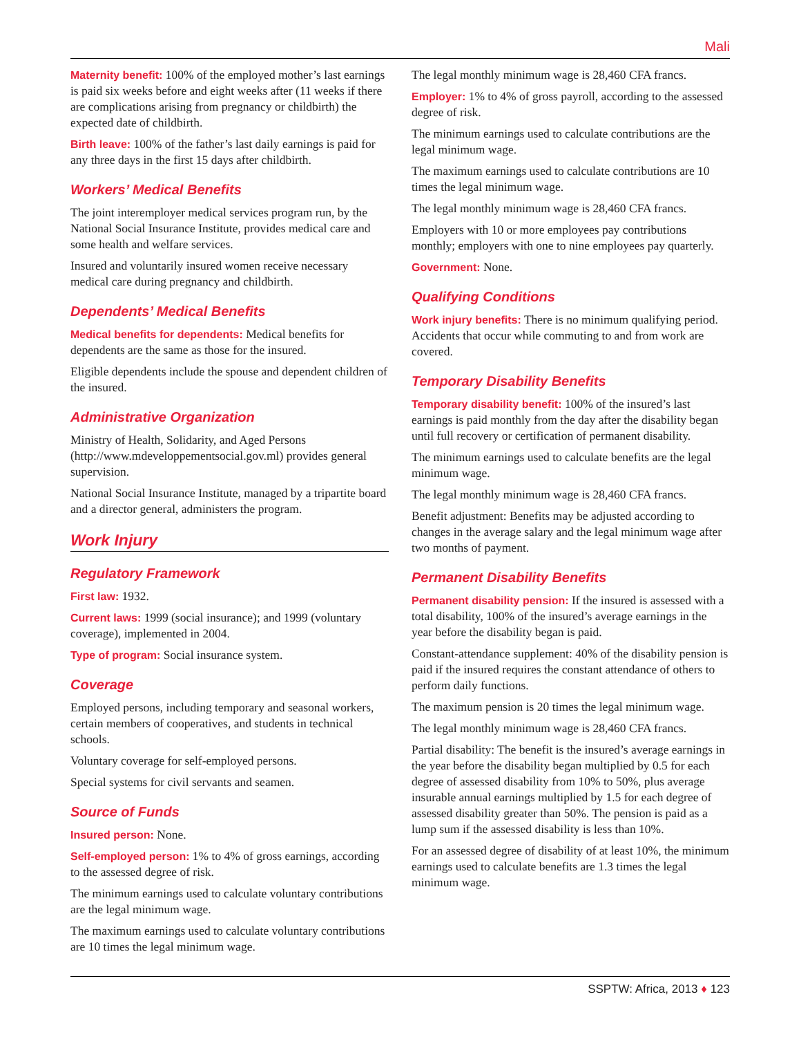Mali
Maternity benefit: 100% of the employed mother’s last earnings is paid six weeks before and eight weeks after (11 weeks if there are complications arising from pregnancy or childbirth) the expected date of childbirth.
Birth leave: 100% of the father’s last daily earnings is paid for any three days in the first 15 days after childbirth.
Workers’ Medical Benefits
The joint interemployer medical services program run, by the National Social Insurance Institute, provides medical care and some health and welfare services.
Insured and voluntarily insured women receive necessary medical care during pregnancy and childbirth.
Dependents’ Medical Benefits
Medical benefits for dependents: Medical benefits for dependents are the same as those for the insured.
Eligible dependents include the spouse and dependent children of the insured.
Administrative Organization
Ministry of Health, Solidarity, and Aged Persons (http://www.mdeveloppementsocial.gov.ml) provides general supervision.
National Social Insurance Institute, managed by a tripartite board and a director general, administers the program.
Work Injury
Regulatory Framework
First law: 1932.
Current laws: 1999 (social insurance); and 1999 (voluntary coverage), implemented in 2004.
Type of program: Social insurance system.
Coverage
Employed persons, including temporary and seasonal workers, certain members of cooperatives, and students in technical schools.
Voluntary coverage for self-employed persons.
Special systems for civil servants and seamen.
Source of Funds
Insured person: None.
Self-employed person: 1% to 4% of gross earnings, according to the assessed degree of risk.
The minimum earnings used to calculate voluntary contributions are the legal minimum wage.
The maximum earnings used to calculate voluntary contributions are 10 times the legal minimum wage.
The legal monthly minimum wage is 28,460 CFA francs.
Employer: 1% to 4% of gross payroll, according to the assessed degree of risk.
The minimum earnings used to calculate contributions are the legal minimum wage.
The maximum earnings used to calculate contributions are 10 times the legal minimum wage.
The legal monthly minimum wage is 28,460 CFA francs.
Employers with 10 or more employees pay contributions monthly; employers with one to nine employees pay quarterly.
Government: None.
Qualifying Conditions
Work injury benefits: There is no minimum qualifying period. Accidents that occur while commuting to and from work are covered.
Temporary Disability Benefits
Temporary disability benefit: 100% of the insured’s last earnings is paid monthly from the day after the disability began until full recovery or certification of permanent disability.
The minimum earnings used to calculate benefits are the legal minimum wage.
The legal monthly minimum wage is 28,460 CFA francs.
Benefit adjustment: Benefits may be adjusted according to changes in the average salary and the legal minimum wage after two months of payment.
Permanent Disability Benefits
Permanent disability pension: If the insured is assessed with a total disability, 100% of the insured’s average earnings in the year before the disability began is paid.
Constant-attendance supplement: 40% of the disability pension is paid if the insured requires the constant attendance of others to perform daily functions.
The maximum pension is 20 times the legal minimum wage.
The legal monthly minimum wage is 28,460 CFA francs.
Partial disability: The benefit is the insured’s average earnings in the year before the disability began multiplied by 0.5 for each degree of assessed disability from 10% to 50%, plus average insurable annual earnings multiplied by 1.5 for each degree of assessed disability greater than 50%. The pension is paid as a lump sum if the assessed disability is less than 10%.
For an assessed degree of disability of at least 10%, the minimum earnings used to calculate benefits are 1.3 times the legal minimum wage.
SSPTW: Africa, 2013 ♦ 123